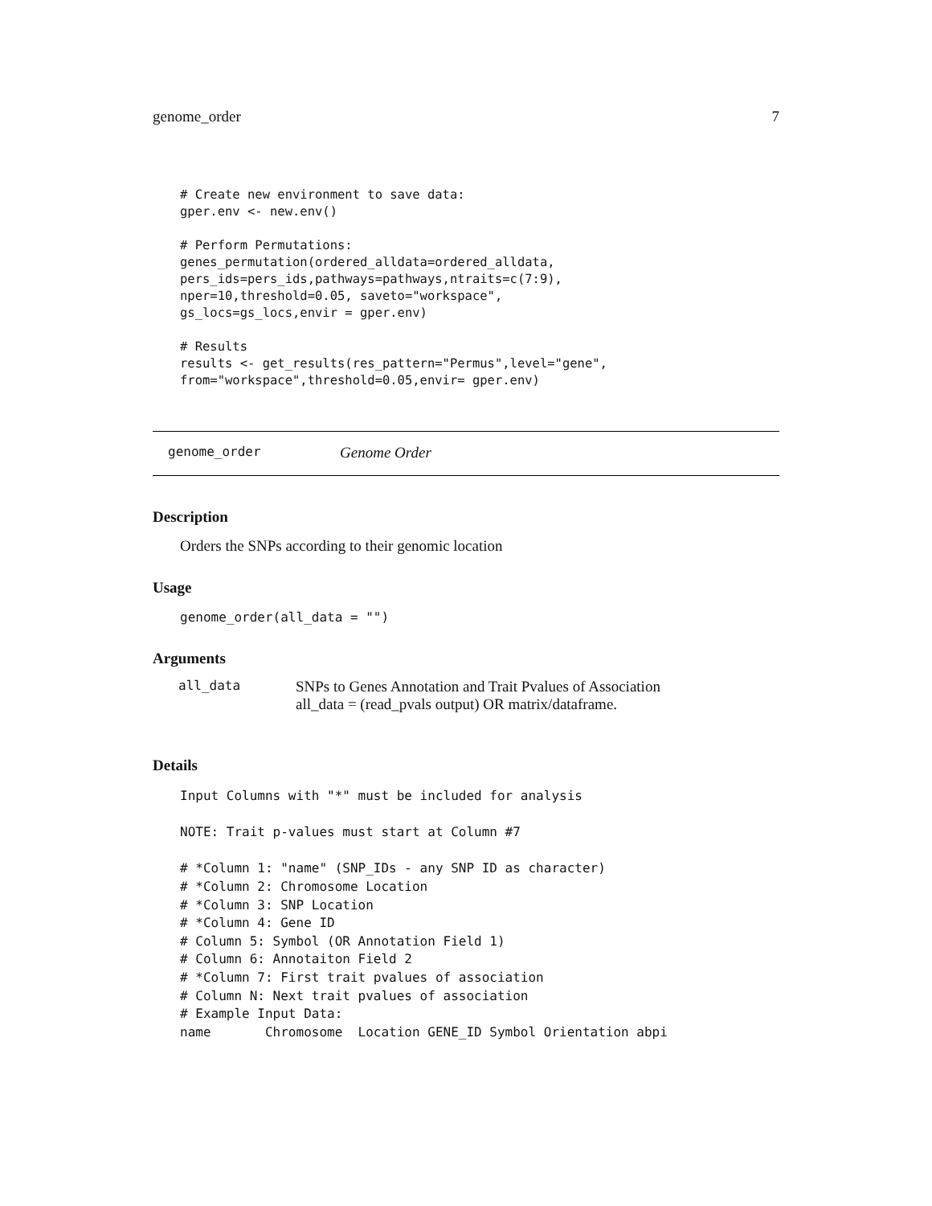genome_order 7
# Create new environment to save data:
gper.env <- new.env()

# Perform Permutations:
genes_permutation(ordered_alldata=ordered_alldata,
pers_ids=pers_ids,pathways=pathways,ntraits=c(7:9),
nper=10,threshold=0.05, saveto="workspace",
gs_locs=gs_locs,envir = gper.env)

# Results
results <- get_results(res_pattern="Permus",level="gene",
from="workspace",threshold=0.05,envir= gper.env)
genome_order Genome Order
Description
Orders the SNPs according to their genomic location
Usage
genome_order(all_data = "")
Arguments
| all_data | SNPs to Genes Annotation and Trait Pvalues of Association all_data = (read_pvals output) OR matrix/dataframe. |
Details
Input Columns with "*" must be included for analysis

NOTE: Trait p-values must start at Column #7

# *Column 1: "name" (SNP_IDs - any SNP ID as character)
# *Column 2: Chromosome Location
# *Column 3: SNP Location
# *Column 4: Gene ID
# Column 5: Symbol (OR Annotation Field 1)
# Column 6: Annotaiton Field 2
# *Column 7: First trait pvalues of association
# Column N: Next trait pvalues of association
# Example Input Data:
name       Chromosome  Location GENE_ID Symbol Orientation abpi